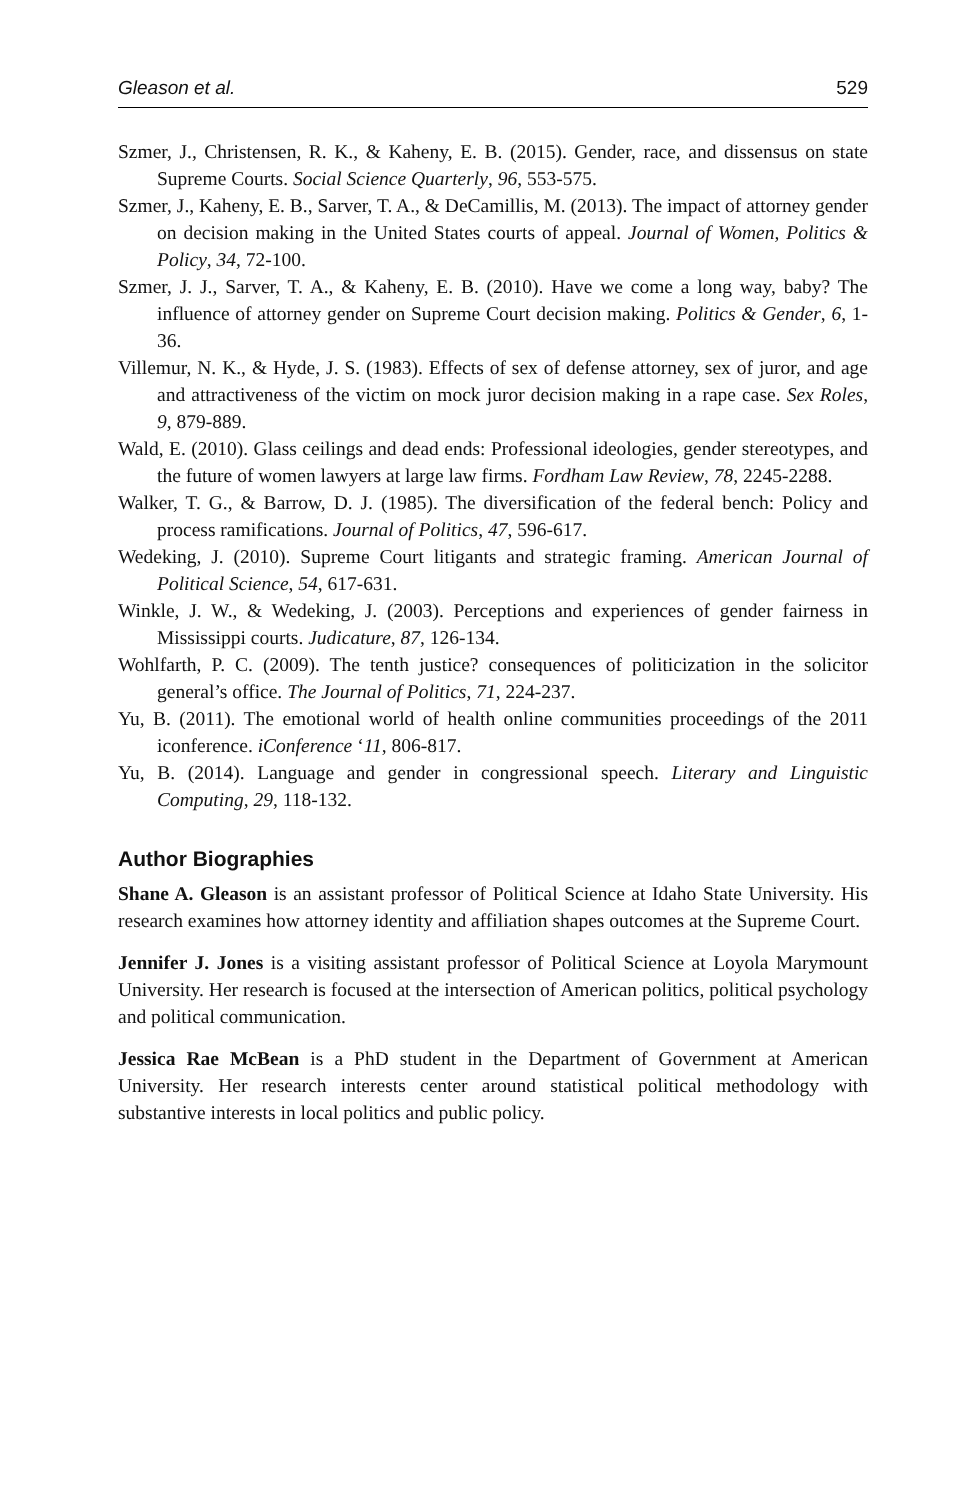Gleason et al. 529
Szmer, J., Christensen, R. K., & Kaheny, E. B. (2015). Gender, race, and dissensus on state Supreme Courts. Social Science Quarterly, 96, 553-575.
Szmer, J., Kaheny, E. B., Sarver, T. A., & DeCamillis, M. (2013). The impact of attorney gender on decision making in the United States courts of appeal. Journal of Women, Politics & Policy, 34, 72-100.
Szmer, J. J., Sarver, T. A., & Kaheny, E. B. (2010). Have we come a long way, baby? The influence of attorney gender on Supreme Court decision making. Politics & Gender, 6, 1-36.
Villemur, N. K., & Hyde, J. S. (1983). Effects of sex of defense attorney, sex of juror, and age and attractiveness of the victim on mock juror decision making in a rape case. Sex Roles, 9, 879-889.
Wald, E. (2010). Glass ceilings and dead ends: Professional ideologies, gender stereotypes, and the future of women lawyers at large law firms. Fordham Law Review, 78, 2245-2288.
Walker, T. G., & Barrow, D. J. (1985). The diversification of the federal bench: Policy and process ramifications. Journal of Politics, 47, 596-617.
Wedeking, J. (2010). Supreme Court litigants and strategic framing. American Journal of Political Science, 54, 617-631.
Winkle, J. W., & Wedeking, J. (2003). Perceptions and experiences of gender fairness in Mississippi courts. Judicature, 87, 126-134.
Wohlfarth, P. C. (2009). The tenth justice? consequences of politicization in the solicitor general’s office. The Journal of Politics, 71, 224-237.
Yu, B. (2011). The emotional world of health online communities proceedings of the 2011 iconference. iConference ‘11, 806-817.
Yu, B. (2014). Language and gender in congressional speech. Literary and Linguistic Computing, 29, 118-132.
Author Biographies
Shane A. Gleason is an assistant professor of Political Science at Idaho State University. His research examines how attorney identity and affiliation shapes outcomes at the Supreme Court.
Jennifer J. Jones is a visiting assistant professor of Political Science at Loyola Marymount University. Her research is focused at the intersection of American politics, political psychology and political communication.
Jessica Rae McBean is a PhD student in the Department of Government at American University. Her research interests center around statistical political methodology with substantive interests in local politics and public policy.